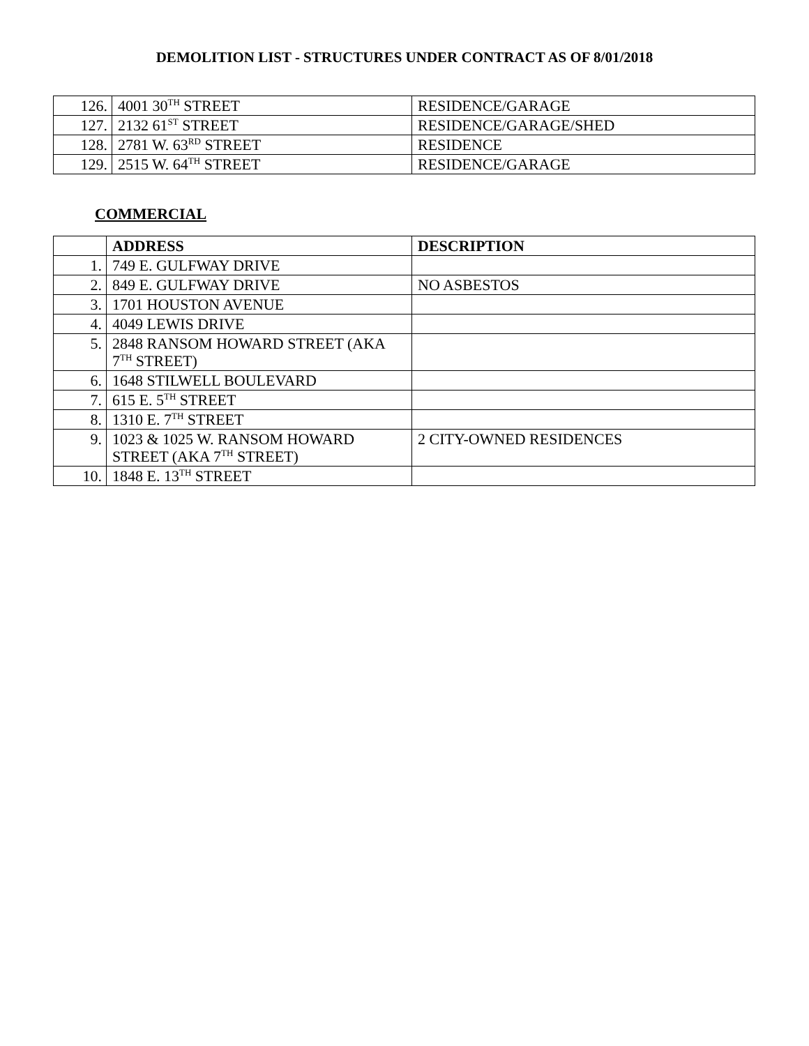DEMOLITION LIST - STRUCTURES UNDER CONTRACT AS OF 8/01/2018
| 126. | 4001 30<sup>TH</sup> STREET | RESIDENCE/GARAGE |
| 127. | 2132 61<sup>ST</sup> STREET | RESIDENCE/GARAGE/SHED |
| 128. | 2781 W. 63<sup>RD</sup> STREET | RESIDENCE |
| 129. | 2515 W. 64<sup>TH</sup> STREET | RESIDENCE/GARAGE |
COMMERCIAL
| | ADDRESS | DESCRIPTION |
| --- | --- | --- |
| 1. | 749 E. GULFWAY DRIVE | |
| 2. | 849 E. GULFWAY DRIVE | NO ASBESTOS |
| 3. | 1701 HOUSTON AVENUE | |
| 4. | 4049 LEWIS DRIVE | |
| 5. | 2848 RANSOM HOWARD STREET (AKA 7<sup>TH</sup> STREET) | |
| 6. | 1648 STILWELL BOULEVARD | |
| 7. | 615 E. 5<sup>TH</sup> STREET | |
| 8. | 1310 E. 7<sup>TH</sup> STREET | |
| 9. | 1023 & 1025 W. RANSOM HOWARD STREET (AKA 7<sup>TH</sup> STREET) | 2 CITY-OWNED RESIDENCES |
| 10. | 1848 E. 13<sup>TH</sup> STREET | |